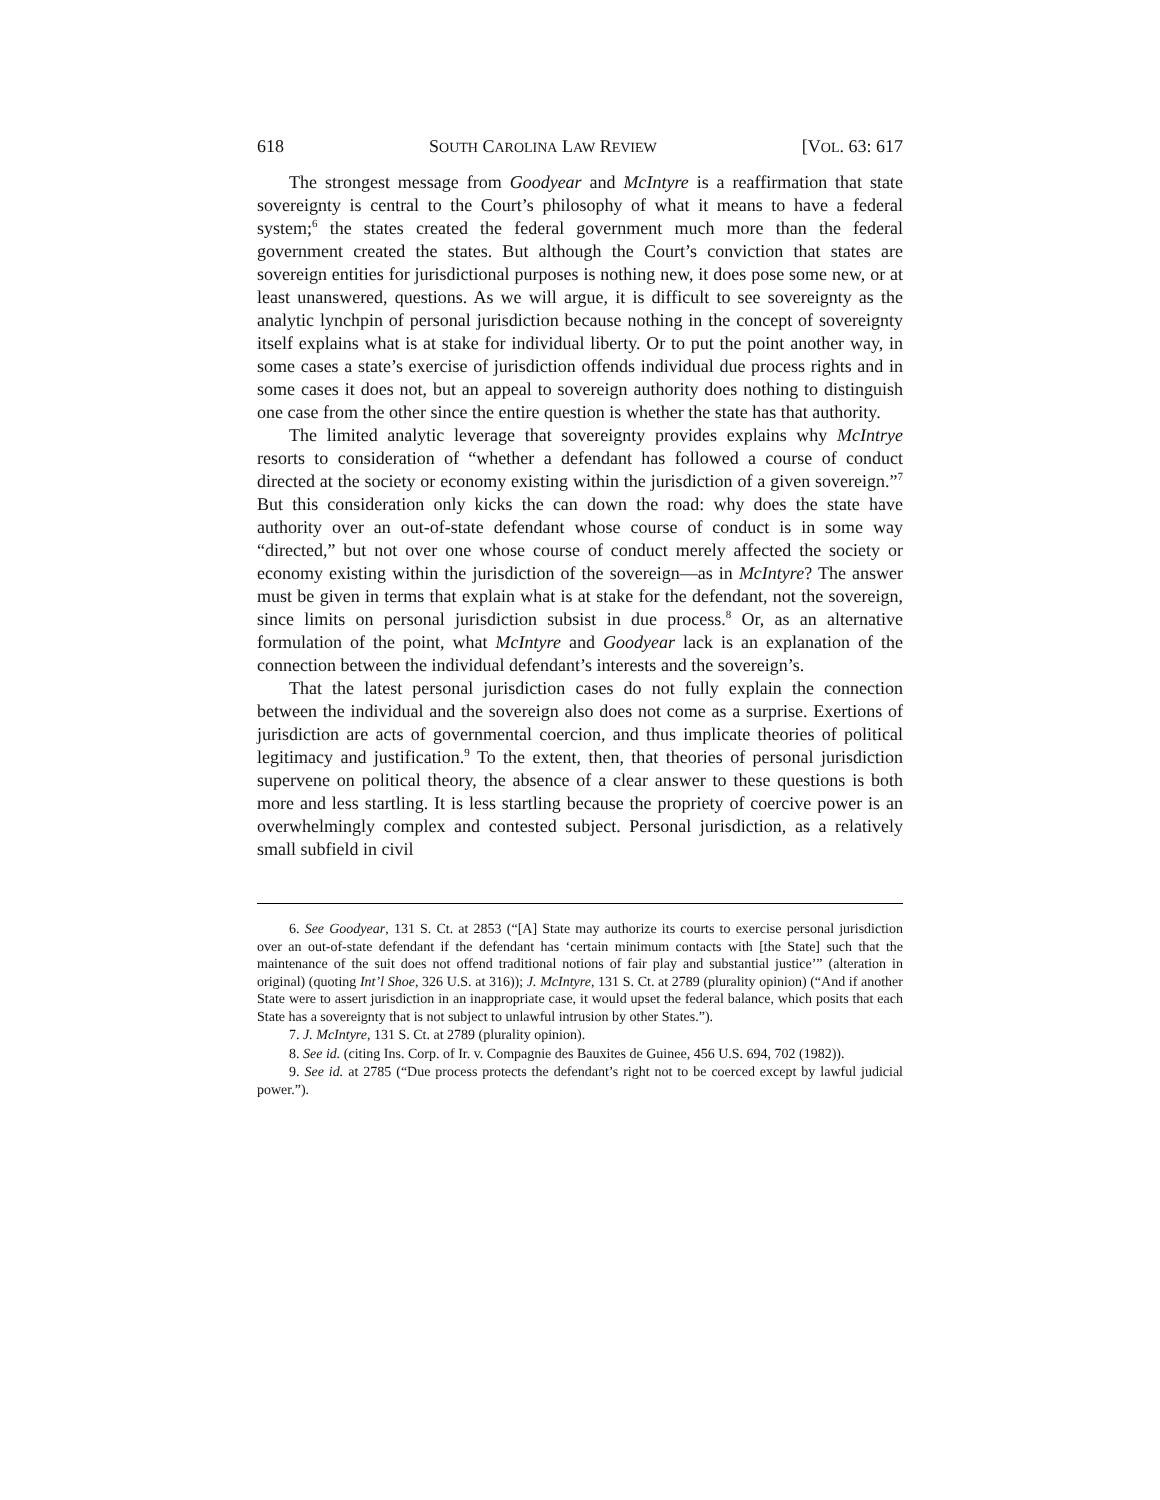618 SOUTH CAROLINA LAW REVIEW [VOL. 63: 617
The strongest message from Goodyear and McIntyre is a reaffirmation that state sovereignty is central to the Court’s philosophy of what it means to have a federal system;<sup>6</sup> the states created the federal government much more than the federal government created the states. But although the Court’s conviction that states are sovereign entities for jurisdictional purposes is nothing new, it does pose some new, or at least unanswered, questions. As we will argue, it is difficult to see sovereignty as the analytic lynchpin of personal jurisdiction because nothing in the concept of sovereignty itself explains what is at stake for individual liberty. Or to put the point another way, in some cases a state’s exercise of jurisdiction offends individual due process rights and in some cases it does not, but an appeal to sovereign authority does nothing to distinguish one case from the other since the entire question is whether the state has that authority.
The limited analytic leverage that sovereignty provides explains why McIntrye resorts to consideration of “whether a defendant has followed a course of conduct directed at the society or economy existing within the jurisdiction of a given sovereign.”<sup>7</sup> But this consideration only kicks the can down the road: why does the state have authority over an out-of-state defendant whose course of conduct is in some way “directed,” but not over one whose course of conduct merely affected the society or economy existing within the jurisdiction of the sovereign—as in McIntyre? The answer must be given in terms that explain what is at stake for the defendant, not the sovereign, since limits on personal jurisdiction subsist in due process.<sup>8</sup> Or, as an alternative formulation of the point, what McIntyre and Goodyear lack is an explanation of the connection between the individual defendant’s interests and the sovereign’s.
That the latest personal jurisdiction cases do not fully explain the connection between the individual and the sovereign also does not come as a surprise. Exertions of jurisdiction are acts of governmental coercion, and thus implicate theories of political legitimacy and justification.<sup>9</sup> To the extent, then, that theories of personal jurisdiction supervene on political theory, the absence of a clear answer to these questions is both more and less startling. It is less startling because the propriety of coercive power is an overwhelmingly complex and contested subject. Personal jurisdiction, as a relatively small subfield in civil
6. See Goodyear, 131 S. Ct. at 2853 (“[A] State may authorize its courts to exercise personal jurisdiction over an out-of-state defendant if the defendant has ‘certain minimum contacts with [the State] such that the maintenance of the suit does not offend traditional notions of fair play and substantial justice’” (alteration in original) (quoting Int’l Shoe, 326 U.S. at 316)); J. McIntyre, 131 S. Ct. at 2789 (plurality opinion) (“And if another State were to assert jurisdiction in an inappropriate case, it would upset the federal balance, which posits that each State has a sovereignty that is not subject to unlawful intrusion by other States.”).
7. J. McIntyre, 131 S. Ct. at 2789 (plurality opinion).
8. See id. (citing Ins. Corp. of Ir. v. Compagnie des Bauxites de Guinee, 456 U.S. 694, 702 (1982)).
9. See id. at 2785 (“Due process protects the defendant’s right not to be coerced except by lawful judicial power.”).